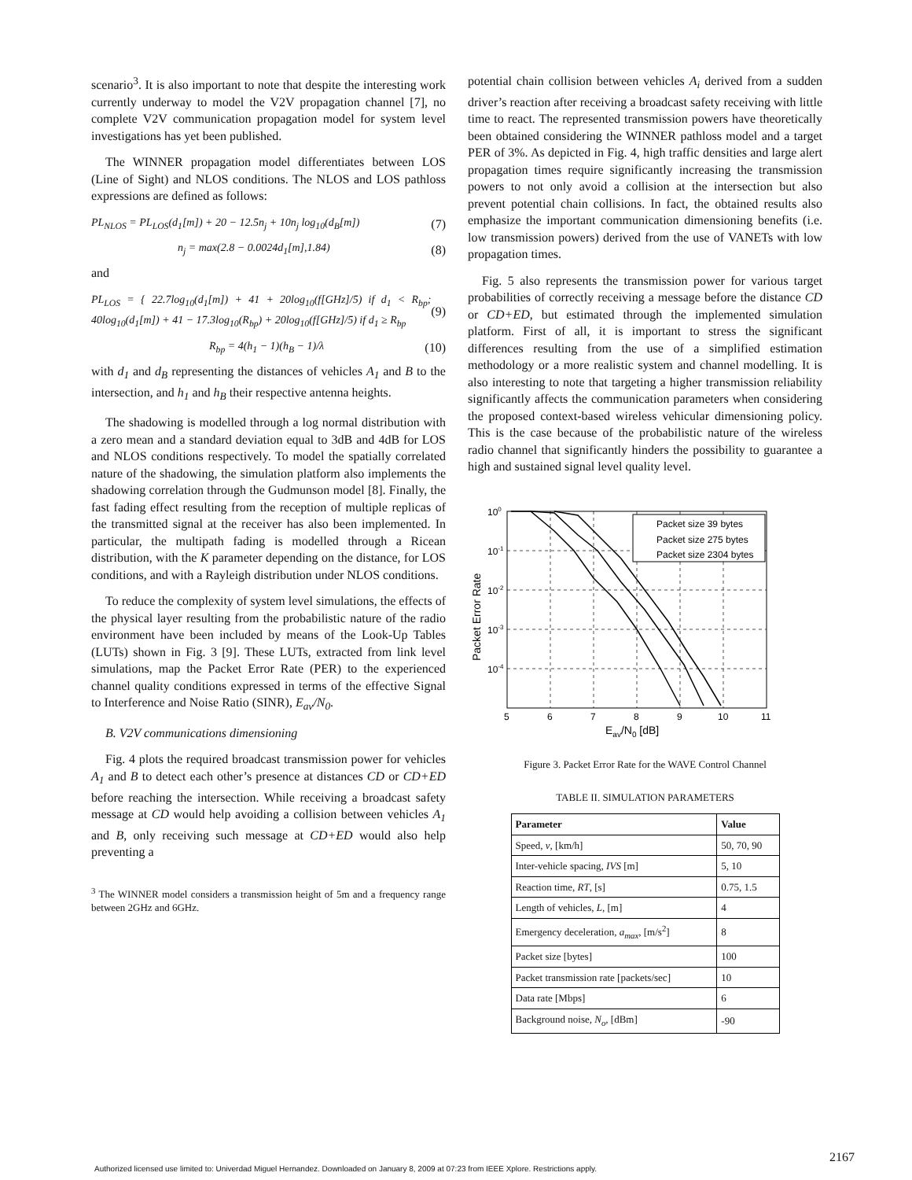scenario<sup>3</sup>. It is also important to note that despite the interesting work currently underway to model the V2V propagation channel [7], no complete V2V communication propagation model for system level investigations has yet been published.
The WINNER propagation model differentiates between LOS (Line of Sight) and NLOS conditions. The NLOS and LOS pathloss expressions are defined as follows:
PL<sub>NLOS</sub> = PL<sub>LOS</sub>(d<sub>1</sub>[m]) + 20 − 12.5n<sub>j</sub> + 10n<sub>j</sub> log<sub>10</sub>(d<sub>B</sub>[m]) (7)
n<sub>j</sub> = max(2.8 − 0.0024d<sub>1</sub>[m],1.84) (8)
and
PL<sub>LOS</sub> = { 22.7log<sub>10</sub>(d<sub>1</sub>[m]) + 41 + 20log<sub>10</sub>(f[GHz]/5) if d<sub>1</sub> < R<sub>bp</sub>; 40log<sub>10</sub>(d<sub>1</sub>[m]) + 41 − 17.3log<sub>10</sub>(R<sub>bp</sub>) + 20log<sub>10</sub>(f[GHz]/5) if d<sub>1</sub> ≥ R<sub>bp</sub> (9)
R<sub>bp</sub> = 4(h<sub>1</sub> − 1)(h<sub>B</sub> − 1)/λ (10)
with d<sub>1</sub> and d<sub>B</sub> representing the distances of vehicles A<sub>1</sub> and B to the intersection, and h<sub>1</sub> and h<sub>B</sub> their respective antenna heights.
The shadowing is modelled through a log normal distribution with a zero mean and a standard deviation equal to 3dB and 4dB for LOS and NLOS conditions respectively. To model the spatially correlated nature of the shadowing, the simulation platform also implements the shadowing correlation through the Gudmunson model [8]. Finally, the fast fading effect resulting from the reception of multiple replicas of the transmitted signal at the receiver has also been implemented. In particular, the multipath fading is modelled through a Ricean distribution, with the K parameter depending on the distance, for LOS conditions, and with a Rayleigh distribution under NLOS conditions.
To reduce the complexity of system level simulations, the effects of the physical layer resulting from the probabilistic nature of the radio environment have been included by means of the Look-Up Tables (LUTs) shown in Fig. 3 [9]. These LUTs, extracted from link level simulations, map the Packet Error Rate (PER) to the experienced channel quality conditions expressed in terms of the effective Signal to Interference and Noise Ratio (SINR), E<sub>av</sub>/N<sub>0</sub>.
B. V2V communications dimensioning
Fig. 4 plots the required broadcast transmission power for vehicles A<sub>1</sub> and B to detect each other’s presence at distances CD or CD+ED before reaching the intersection. While receiving a broadcast safety message at CD would help avoiding a collision between vehicles A<sub>1</sub> and B, only receiving such message at CD+ED would also help preventing a
<sup>3</sup> The WINNER model considers a transmission height of 5m and a frequency range between 2GHz and 6GHz.
potential chain collision between vehicles A<sub>i</sub> derived from a sudden driver’s reaction after receiving a broadcast safety receiving with little time to react. The represented transmission powers have theoretically been obtained considering the WINNER pathloss model and a target PER of 3%. As depicted in Fig. 4, high traffic densities and large alert propagation times require significantly increasing the transmission powers to not only avoid a collision at the intersection but also prevent potential chain collisions. In fact, the obtained results also emphasize the important communication dimensioning benefits (i.e. low transmission powers) derived from the use of VANETs with low propagation times.
Fig. 5 also represents the transmission power for various target probabilities of correctly receiving a message before the distance CD or CD+ED, but estimated through the implemented simulation platform. First of all, it is important to stress the significant differences resulting from the use of a simplified estimation methodology or a more realistic system and channel modelling. It is also interesting to note that targeting a higher transmission reliability significantly affects the communication parameters when considering the proposed context-based wireless vehicular dimensioning policy. This is the case because of the probabilistic nature of the wireless radio channel that significantly hinders the possibility to guarantee a high and sustained signal level quality level.
Packet size 39 bytes
Packet size 275 bytes
Packet size 2304 bytes
100
10-1
10-2
10-3
10-4
5
6
7
8
9
10
11
Eav/N0 [dB]
Packet Error Rate
Figure 3. Packet Error Rate for the WAVE Control Channel
TABLE II. SIMULATION PARAMETERS
| Parameter | Value |
| --- | --- |
| Speed, v , [km/h] | 50, 70, 90 |
| Inter-vehicle spacing, IVS [m] | 5, 10 |
| Reaction time, RT , [s] | 0.75, 1.5 |
| Length of vehicles, L , [m] | 4 |
| Emergency deceleration, a<sub>max</sub> , [m/s<sup>2</sup>] | 8 |
| Packet size [bytes] | 100 |
| Packet transmission rate [packets/sec] | 10 |
| Data rate [Mbps] | 6 |
| Background noise, N<sub>o</sub> , [dBm] | -90 |
2167
Authorized licensed use limited to: Univerdad Miguel Hernandez. Downloaded on January 8, 2009 at 07:23 from IEEE Xplore. Restrictions apply.